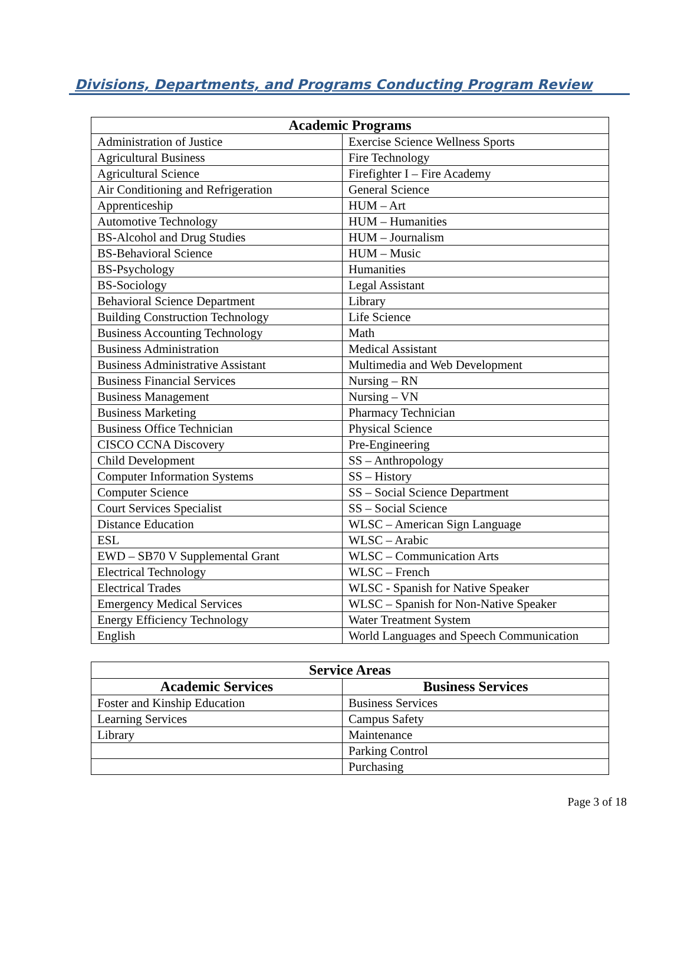Divisions, Departments, and Programs Conducting Program Review
| Academic Programs | |
| --- | --- |
| Administration of Justice | Exercise Science Wellness Sports |
| Agricultural Business | Fire Technology |
| Agricultural Science | Firefighter I – Fire Academy |
| Air Conditioning and Refrigeration | General Science |
| Apprenticeship | HUM – Art |
| Automotive Technology | HUM – Humanities |
| BS-Alcohol and Drug Studies | HUM – Journalism |
| BS-Behavioral Science | HUM – Music |
| BS-Psychology | Humanities |
| BS-Sociology | Legal Assistant |
| Behavioral Science Department | Library |
| Building Construction Technology | Life Science |
| Business Accounting Technology | Math |
| Business Administration | Medical Assistant |
| Business Administrative Assistant | Multimedia and Web Development |
| Business Financial Services | Nursing – RN |
| Business Management | Nursing – VN |
| Business Marketing | Pharmacy Technician |
| Business Office Technician | Physical Science |
| CISCO CCNA Discovery | Pre-Engineering |
| Child Development | SS – Anthropology |
| Computer Information Systems | SS – History |
| Computer Science | SS – Social Science Department |
| Court Services Specialist | SS – Social Science |
| Distance Education | WLSC – American Sign Language |
| ESL | WLSC – Arabic |
| EWD – SB70 V Supplemental Grant | WLSC – Communication Arts |
| Electrical Technology | WLSC – French |
| Electrical Trades | WLSC - Spanish for Native Speaker |
| Emergency Medical Services | WLSC – Spanish for Non-Native Speaker |
| Energy Efficiency Technology | Water Treatment System |
| English | World Languages and Speech Communication |
| Service Areas | |
| --- | --- |
| Academic Services | Business Services |
| Foster and Kinship Education | Business Services |
| Learning Services | Campus Safety |
| Library | Maintenance |
| | Parking Control |
| | Purchasing |
Page 3 of 18